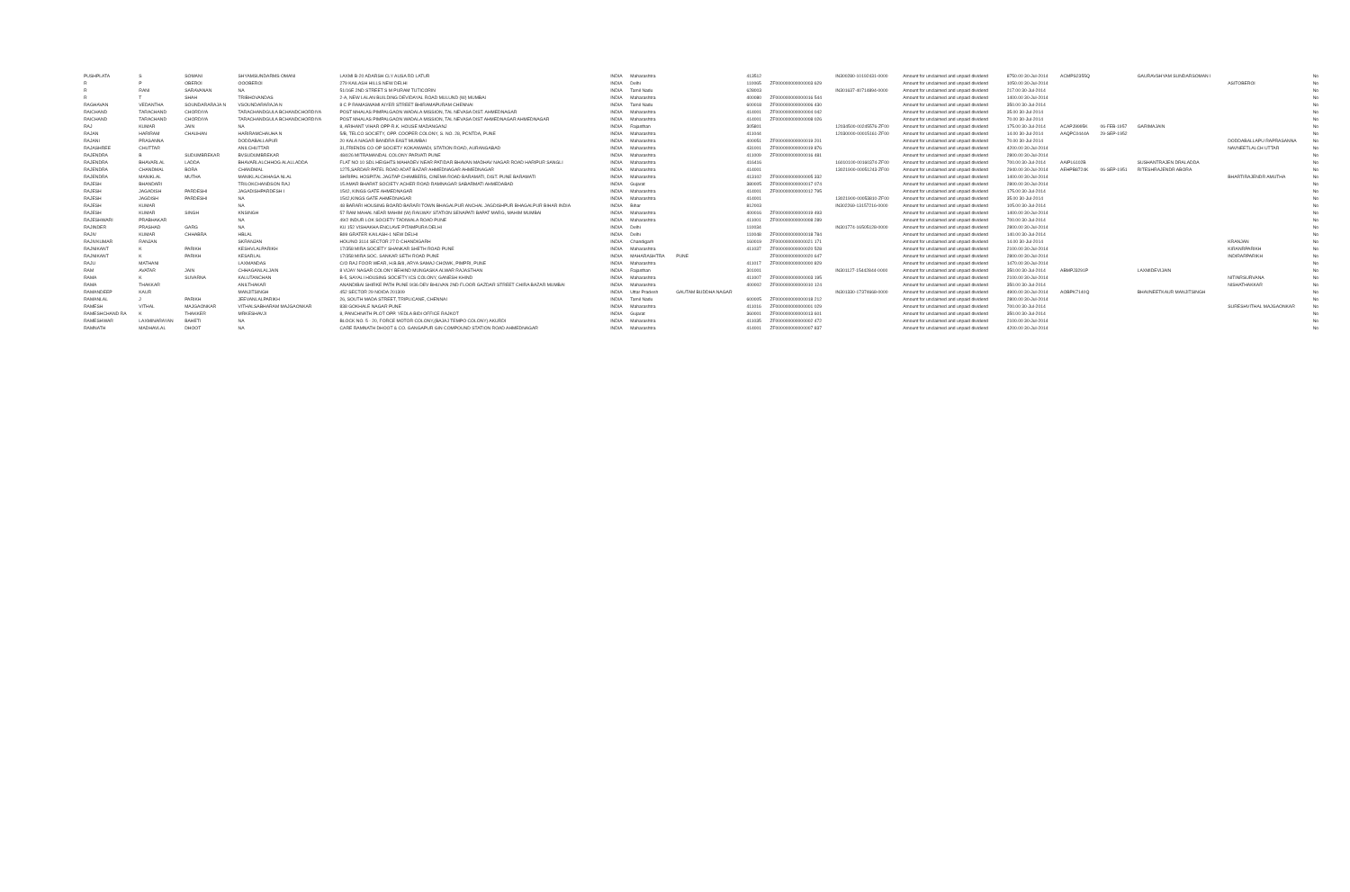| PUSHPLATA | S | SOMANI | SHYAMSUNDARMS OMANI | LAXMI B-20 ADARSH CLY AUSA RD LATUR | INDIA | Maharashtra | | 413512 | | IN300280-10192431-0000 | Amount for unclaimed and unpaid dividend | 8750.00 30-Jul-2014 | ACMPS2355Q | | GAURAVSHYAM SUNDARSOMAN I | | No |
| R | P | OBEROI | OOOBEROI | 279 KAILASH HILLS NEW DELHI | INDIA | Delhi | | 110065 | ZF000000000000003 629 | | Amount for unclaimed and unpaid dividend | 1050.00 30-Jul-2014 | | | | ASITOBEROI | No |
| R | RANI | SARAVANAN | NA | 51/16E 2ND STREET S M PURAM TUTICORIN | INDIA | Tamil Nadu | | 628003 | | IN301637-40714894-0000 | Amount for unclaimed and unpaid dividend | 217.00 30-Jul-2014 | | | | | No |
| R | T | SHAH | TRIBHOVANDAS | 2-A, NEW LALAN BUILDING DEVIDAYAL ROAD MULUND (W) MUMBAI | INDIA | Maharashtra | | 400080 | ZF000000000000016 544 | | Amount for unclaimed and unpaid dividend | 1400.00 30-Jul-2014 | | | | | No |
| RAGHAVAN | VEDANTHA | SOUNDARARAJA N | VSOUNDARARAJA N | 8 C P RAMASWAMI AIYER STREET BHIRAMAPURAM CHENNAI | INDIA | Tamil Nadu | | 600018 | ZF000000000000006 430 | | Amount for unclaimed and unpaid dividend | 350.00 30-Jul-2014 | | | | | No |
| RAICHAND | TARACHAND | CHORDIYA | TARACHANDGULA BCHANDCHORDIYA | POST MHALAS PIMPALGAON WADALA MISSION, TAL NEVASA DIST. AHMEDNAGAR | INDIA | Maharashtra | | 414001 | ZF000000000000004 042 | | Amount for unclaimed and unpaid dividend | 35.00 30-Jul-2014 | | | | | No |
| RAICHAND | TARACHAND | CHORDIYA | TARACHANDGULA BCHANDCHORDIYA | POST MHALAS PIMPALGAON WADALA MISSION, TAL NEVASA DIST AHMEDNAGAR AHMEDNAGAR | INDIA | Maharashtra | | 414001 | ZF000000000000008 026 | | Amount for unclaimed and unpaid dividend | 70.00 30-Jul-2014 | | | | | No |
| RAJ | KUMAR | JAIN | NA | 8, ARIHANT VIHAR OPP-R.K. HOUSE MADANGANJ | INDIA | Rajasthan | | 305801 | | 12034500-00245576-ZF00 | Amount for unclaimed and unpaid dividend | 175.00 30-Jul-2014 | ACAPJ9995K | 06-FEB-1957 | GARIMAJAIN | | No |
| RAJAN | HARIRAM | CHAUHAN | HARIRAMCHAUHA N | 5/B, TELCO SOCIETY, OPP. COOPER COLONY, S. NO. 28, PCNTDA, PUNE | INDIA | Maharashtra | | 411044 | | 12030000-00015161-ZF00 | Amount for unclaimed and unpaid dividend | 14.00 30-Jul-2014 | AAQPC0444A | 29-SEP-1952 | | | No |
| RAJANI | PRASANNA | | DODDABALLAPUR | 20 KALA NAGAR BANDRA EAST MUMBAI | INDIA | Maharashtra | | 400051 | ZF000000000000019 201 | | Amount for unclaimed and unpaid dividend | 70.00 30-Jul-2014 | | | | DODDABALLAPU RAPRASANNA | No |
| RAJASHREE | CHUTTAR | | ANILCHUTTAR | 31,FRIENDS CO-OP SOCIETY KOKANWADI, STATION ROAD, AURANGABAD | INDIA | Maharashtra | | 431001 | ZF000000000000019 876 | | Amount for unclaimed and unpaid dividend | 4200.00 30-Jul-2014 | | | | NAVNEETLALCH UTTAR | No |
| RAJENDRA | B | SUDUMBREKAR | BVSUDUMBREKAR | 484/26 MITRAMANDAL COLONY PARVATI PUNE | INDIA | Maharashtra | | 411009 | ZF000000000000016 481 | | Amount for unclaimed and unpaid dividend | 2800.00 30-Jul-2014 | | | | | No |
| RAJENDRA | BHAVARLAL | LADDA | BHAVARLALCHHOG ALALLADDA | FLAT NO 10 SDL HEIGHTS MAHADEV NEAR PATIDAR BHAVAN MADHAV NAGAR ROAD HARIPUR SANGLI | INDIA | Maharashtra | | 416416 | | 16010100-00160374-ZF00 | Amount for unclaimed and unpaid dividend | 700.00 30-Jul-2014 | AAIPL6102B | | SUSHANTRAJEN DRALADDA | | No |
| RAJENDRA | CHANDMAL | BORA | CHANDMAL | 1275,SARDAR PATEL ROAD ADAT BAZAR AHMEDNAGAR AHMEDNAGAR | INDIA | Maharashtra | | 414001 | | 13021900-00051243-ZF00 | Amount for unclaimed and unpaid dividend | 2940.00 30-Jul-2014 | AEHPB8724K | 06-SEP-1951 | RITESHRAJENDR ABORA | | No |
| RAJENDRA | MANIKLAL | MUTHA | MANIKLALCHHAGA NLAL | SHRIPAL HOSPITAL JAGTAP CHAMBERS, CINEMA ROAD BARAMATI, DIST. PUNE BARAMATI | INDIA | Maharashtra | | 413102 | ZF000000000000005 332 | | Amount for unclaimed and unpaid dividend | 1400.00 30-Jul-2014 | | | | BHARTIRAJENDR AMUTHA | No |
| RAJESH | BHANDARI | | TRILOKCHANDSON RAJ | 15 AMAR BHARAT SOCIETY ACHER ROAD RAMNAGAR SABARMATI AHMEDABAD | INDIA | Gujarat | | 380005 | ZF000000000000017 074 | | Amount for unclaimed and unpaid dividend | 2800.00 30-Jul-2014 | | | | | No |
| RAJESH | JAGADISH | PARDESHI | JAGADISHPARDESH I | 1542, KINGS GATE AHMEDNAGAR | INDIA | Maharashtra | | 414001 | ZF000000000000012 795 | | Amount for unclaimed and unpaid dividend | 175.00 30-Jul-2014 | | | | | No |
| RAJESH | JAGDISH | PARDESHI | NA | 1542,KINGS GATE AHMEDNAGAR | INDIA | Maharashtra | | 414001 | | 13021900-00053810-ZF00 | Amount for unclaimed and unpaid dividend | 35.00 30-Jul-2014 | | | | | No |
| RAJESH | KUMAR | | NA | 48 BARARI HOUSING BOARD BARARI TOWN BHAGALPUR ANCHAL JAGDISHPUR BHAGALPUR BIHAR INDIA | INDIA | Bihar | | 812003 | | IN302269-13157216-0000 | Amount for unclaimed and unpaid dividend | 105.00 30-Jul-2014 | | | | | No |
| RAJESH | KUMAR | SINGH | KNSINGH | 57 RAM MAHAL NEAR MAHIM (W) RAILWAY STATION SENAPATI BAPAT MARG, MAHIM MUMBAI | INDIA | Maharashtra | | 400016 | ZF000000000000019 493 | | Amount for unclaimed and unpaid dividend | 1400.00 30-Jul-2014 | | | | | No |
| RAJESHWARI | PRABHAKAR | | NA | 49/2 INDUR LOK SOCIETY TADIWALA ROAD PUNE | INDIA | Maharashtra | | 411001 | ZF000000000000008 289 | | Amount for unclaimed and unpaid dividend | 700.00 30-Jul-2014 | | | | | No |
| RAJINDER | PRASHAD | GARG | NA | KU 152 VISHAKHA ENCLAVE PITAMPURA DELHI | INDIA | Delhi | | 110034 | | IN301774-16505128-0000 | Amount for unclaimed and unpaid dividend | 2800.00 30-Jul-2014 | | | | | No |
| RAJIV | KUMAR | CHHABRA | HBLAL | B99 GRATER KAILASH-1 NEW DELHI | INDIA | Delhi | | 110048 | ZF000000000000018 784 | | Amount for unclaimed and unpaid dividend | 140.00 30-Jul-2014 | | | | | No |
| RAJIVKUMAR | RANJAN | | SKRANJAN | HOU/NO 3114 SECTOR 27 D CHANDIGARH | INDIA | Chandigarh | | 160019 | ZF000000000000021 171 | | Amount for unclaimed and unpaid dividend | 14.00 30-Jul-2014 | | | | KRANJAN | No |
| RAJNIKANT | K | PARIKH | KESHVLALPARIKH | 17/358 MIRA SOCIETY SHANKAR SHETH ROAD PUNE | INDIA | Maharashtra | | 411037 | ZF000000000000020 528 | | Amount for unclaimed and unpaid dividend | 2100.00 30-Jul-2014 | | | | KIRANRPARIKH | No |
| RAJNIKANT | K | PARIKH | KESARLAL | 17/358 MIRA SOC. SANKAR SETH ROAD PUNE | INDIA | MAHARASHTRA | PUNE | | ZF000000000000020 647 | | Amount for unclaimed and unpaid dividend | 2800.00 30-Jul-2014 | | | | INDIRARPARIKH | No |
| RAJU | MATHANI | | LAXMANDAS | C/O RAJ FOOR WEAR, H.B.B/8, ARYA SAMAJ CHOWK, PIMPRI, PUNE | INDIA | Maharashtra | | 411017 | ZF000000000000000 829 | | Amount for unclaimed and unpaid dividend | 1470.00 30-Jul-2014 | | | | | No |
| RAM | AVATAR | JAIN | CHHAGANLALJAIN | 8 VIJAY NAGAR COLONY BEHIND MUNGASKA ALWAR RAJASTHAN | INDIA | Rajasthan | | 301001 | | IN301127-15442844-0000 | Amount for unclaimed and unpaid dividend | 350.00 30-Jul-2014 | ABMPJ3291P | | LAXMIDEVIJAIN | | No |
| RAMA | K | SUVARNA | KALUTANCHAN | B-5, SAYALI HOUSING SOCIETY ICS COLONY, GANESH KHIND | INDIA | Maharashtra | | 411007 | ZF000000000000003 195 | | Amount for unclaimed and unpaid dividend | 2100.00 30-Jul-2014 | | | | NITINRSURVANA | No |
| RAMA | THAKKAR | | ANILTHAKAR | ANANDIBAI SHIRKE PATH PUNE 9/36 DEV BHUVAN 2ND FLOOR GAZDAR STREET CHIRA BAZAR MUMBAI | INDIA | Maharashtra | | 400002 | ZF000000000000010 124 | | Amount for unclaimed and unpaid dividend | 350.00 30-Jul-2014 | | | | NISHATHAKKAR | No |
| RAMANDEEP | KAUR | | MANJITSINGH | 452 SECTOR 29 NOIDA 201309 | INDIA | Uttar Pradesh | GAUTAM BUDDHA NAGAR | | | IN301330-17374668-0000 | Amount for unclaimed and unpaid dividend | 4900.00 30-Jul-2014 | AOBPK7140Q | | BHAVNEETKAUR MANJITSINGH | | No |
| RAMANLAL | J | PARIKH | JEEVANLALPARIKH | 26, SOUTH MADA STREET, TRIPLICANE, CHENNAI | INDIA | Tamil Nadu | | 600005 | ZF000000000000018 212 | | Amount for unclaimed and unpaid dividend | 2800.00 30-Jul-2014 | | | | | No |
| RAMESH | VITHAL | MAJGAONKAR | VITHALSABHARAM MAJGAONKAR | 838 GOKHALE NAGAR PUNE | INDIA | Maharashtra | | 411016 | ZF000000000000001 029 | | Amount for unclaimed and unpaid dividend | 700.00 30-Jul-2014 | | | | SURESHVITHAL MAJGAONKAR | No |
| RAMESHCHAND RA | K | THAKKER | MRKESHAVJI | 8, PANCHNATH PLOT OPP. YEDLA BIDI OFFICE RAJKOT | INDIA | Gujarat | | 360001 | ZF000000000000013 601 | | Amount for unclaimed and unpaid dividend | 350.00 30-Jul-2014 | | | | | No |
| RAMESHWAR | LAXMINARAYAN | BAHETI | NA | BLOCK NO. 5 - 20, FORCE MOTOR COLONY,(BAJAJ TEMPO COLONY) AKURDI | INDIA | Maharashtra | | 411035 | ZF000000000000002 472 | | Amount for unclaimed and unpaid dividend | 2100.00 30-Jul-2014 | | | | | No |
| RAMNATH | MADHAVLAL | DHOOT | NA | CARE RAMNATH DHOOT & CO. GANGAPUR GIN COMPOUND STATION ROAD AHMEDNAGAR | INDIA | Maharashtra | | 414001 | ZF000000000000007 837 | | Amount for unclaimed and unpaid dividend | 4200.00 30-Jul-2014 | | | | | No |